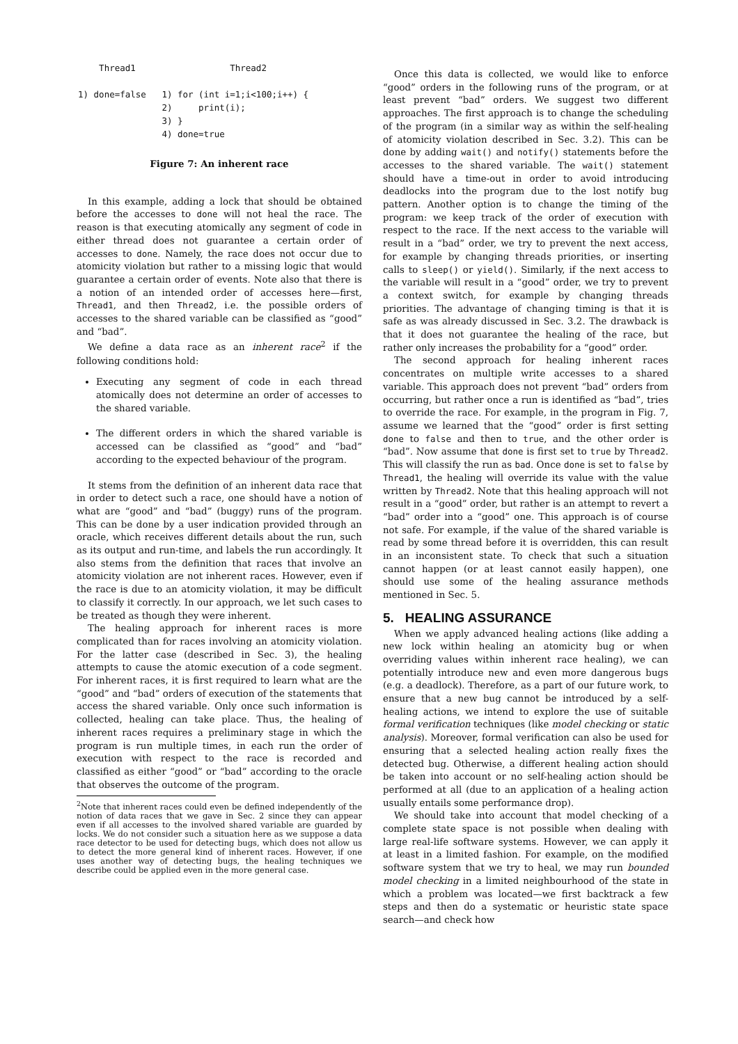Thread1                  Thread2

1) done=false   1) for (int i=1;i<100;i++) {
                2)     print(i);
                3) }
                4) done=true
Figure 7: An inherent race
In this example, adding a lock that should be obtained before the accesses to done will not heal the race. The reason is that executing atomically any segment of code in either thread does not guarantee a certain order of accesses to done. Namely, the race does not occur due to atomicity violation but rather to a missing logic that would guarantee a certain order of events. Note also that there is a notion of an intended order of accesses here—first, Thread1, and then Thread2, i.e. the possible orders of accesses to the shared variable can be classified as “good” and “bad”.
We define a data race as an inherent race<sup>2</sup> if the following conditions hold:
Executing any segment of code in each thread atomically does not determine an order of accesses to the shared variable.
The different orders in which the shared variable is accessed can be classified as “good” and “bad” according to the expected behaviour of the program.
It stems from the definition of an inherent data race that in order to detect such a race, one should have a notion of what are “good” and “bad” (buggy) runs of the program. This can be done by a user indication provided through an oracle, which receives different details about the run, such as its output and run-time, and labels the run accordingly. It also stems from the definition that races that involve an atomicity violation are not inherent races. However, even if the race is due to an atomicity violation, it may be difficult to classify it correctly. In our approach, we let such cases to be treated as though they were inherent.
The healing approach for inherent races is more complicated than for races involving an atomicity violation. For the latter case (described in Sec. 3), the healing attempts to cause the atomic execution of a code segment. For inherent races, it is first required to learn what are the “good” and “bad” orders of execution of the statements that access the shared variable. Only once such information is collected, healing can take place. Thus, the healing of inherent races requires a preliminary stage in which the program is run multiple times, in each run the order of execution with respect to the race is recorded and classified as either “good” or “bad” according to the oracle that observes the outcome of the program.
<sup>2</sup> Note that inherent races could even be defined independently of the notion of data races that we gave in Sec. 2 since they can appear even if all accesses to the involved shared variable are guarded by locks. We do not consider such a situation here as we suppose a data race detector to be used for detecting bugs, which does not allow us to detect the more general kind of inherent races. However, if one uses another way of detecting bugs, the healing techniques we describe could be applied even in the more general case.
Once this data is collected, we would like to enforce “good” orders in the following runs of the program, or at least prevent “bad” orders. We suggest two different approaches. The first approach is to change the scheduling of the program (in a similar way as within the self-healing of atomicity violation described in Sec. 3.2). This can be done by adding wait() and notify() statements before the accesses to the shared variable. The wait() statement should have a time-out in order to avoid introducing deadlocks into the program due to the lost notify bug pattern. Another option is to change the timing of the program: we keep track of the order of execution with respect to the race. If the next access to the variable will result in a “bad” order, we try to prevent the next access, for example by changing threads priorities, or inserting calls to sleep() or yield(). Similarly, if the next access to the variable will result in a “good” order, we try to prevent a context switch, for example by changing threads priorities. The advantage of changing timing is that it is safe as was already discussed in Sec. 3.2. The drawback is that it does not guarantee the healing of the race, but rather only increases the probability for a “good” order.
The second approach for healing inherent races concentrates on multiple write accesses to a shared variable. This approach does not prevent “bad” orders from occurring, but rather once a run is identified as “bad”, tries to override the race. For example, in the program in Fig. 7, assume we learned that the “good” order is first setting done to false and then to true, and the other order is “bad”. Now assume that done is first set to true by Thread2. This will classify the run as bad. Once done is set to false by Thread1, the healing will override its value with the value written by Thread2. Note that this healing approach will not result in a “good” order, but rather is an attempt to revert a “bad” order into a “good” one. This approach is of course not safe. For example, if the value of the shared variable is read by some thread before it is overridden, this can result in an inconsistent state. To check that such a situation cannot happen (or at least cannot easily happen), one should use some of the healing assurance methods mentioned in Sec. 5.
5. HEALING ASSURANCE
When we apply advanced healing actions (like adding a new lock within healing an atomicity bug or when overriding values within inherent race healing), we can potentially introduce new and even more dangerous bugs (e.g. a deadlock). Therefore, as a part of our future work, to ensure that a new bug cannot be introduced by a self-healing actions, we intend to explore the use of suitable formal verification techniques (like model checking or static analysis). Moreover, formal verification can also be used for ensuring that a selected healing action really fixes the detected bug. Otherwise, a different healing action should be taken into account or no self-healing action should be performed at all (due to an application of a healing action usually entails some performance drop).
We should take into account that model checking of a complete state space is not possible when dealing with large real-life software systems. However, we can apply it at least in a limited fashion. For example, on the modified software system that we try to heal, we may run bounded model checking in a limited neighbourhood of the state in which a problem was located—we first backtrack a few steps and then do a systematic or heuristic state space search—and check how